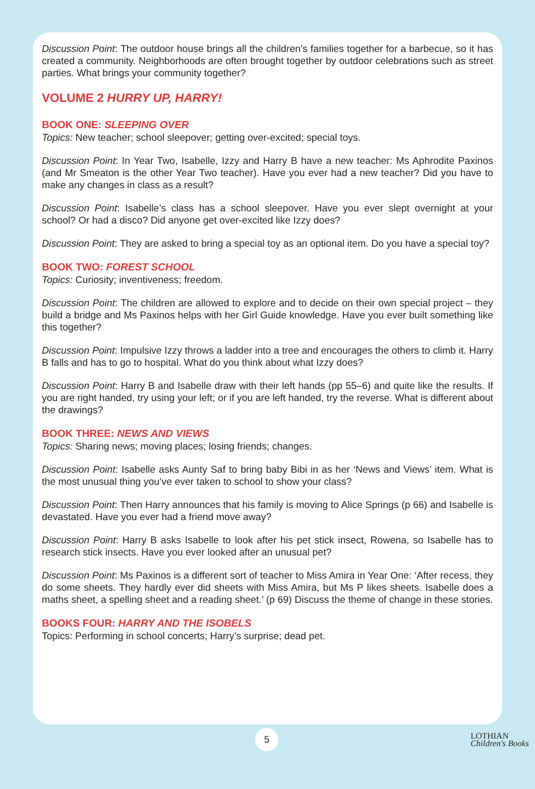Discussion Point: The outdoor house brings all the children’s families together for a barbecue, so it has created a community. Neighborhoods are often brought together by outdoor celebrations such as street parties. What brings your community together?
VOLUME 2 HURRY UP, HARRY!
BOOK ONE: SLEEPING OVER
Topics: New teacher; school sleepover; getting over-excited; special toys.
Discussion Point: In Year Two, Isabelle, Izzy and Harry B have a new teacher: Ms Aphrodite Paxinos (and Mr Smeaton is the other Year Two teacher). Have you ever had a new teacher? Did you have to make any changes in class as a result?
Discussion Point: Isabelle’s class has a school sleepover. Have you ever slept overnight at your school? Or had a disco? Did anyone get over-excited like Izzy does?
Discussion Point: They are asked to bring a special toy as an optional item. Do you have a special toy?
BOOK TWO: FOREST SCHOOL
Topics: Curiosity; inventiveness; freedom.
Discussion Point: The children are allowed to explore and to decide on their own special project – they build a bridge and Ms Paxinos helps with her Girl Guide knowledge. Have you ever built something like this together?
Discussion Point: Impulsive Izzy throws a ladder into a tree and encourages the others to climb it. Harry B falls and has to go to hospital. What do you think about what Izzy does?
Discussion Point: Harry B and Isabelle draw with their left hands (pp 55–6) and quite like the results. If you are right handed, try using your left; or if you are left handed, try the reverse. What is different about the drawings?
BOOK THREE: NEWS AND VIEWS
Topics: Sharing news; moving places; losing friends; changes.
Discussion Point: Isabelle asks Aunty Saf to bring baby Bibi in as her ‘News and Views’ item. What is the most unusual thing you’ve ever taken to school to show your class?
Discussion Point: Then Harry announces that his family is moving to Alice Springs (p 66) and Isabelle is devastated. Have you ever had a friend move away?
Discussion Point: Harry B asks Isabelle to look after his pet stick insect, Rowena, so Isabelle has to research stick insects. Have you ever looked after an unusual pet?
Discussion Point: Ms Paxinos is a different sort of teacher to Miss Amira in Year One: ‘After recess, they do some sheets. They hardly ever did sheets with Miss Amira, but Ms P likes sheets. Isabelle does a maths sheet, a spelling sheet and a reading sheet.’ (p 69) Discuss the theme of change in these stories.
BOOKS FOUR: HARRY AND THE ISOBELS
Topics: Performing in school concerts; Harry’s surprise; dead pet.
5
LOTHIAN
Children's Books